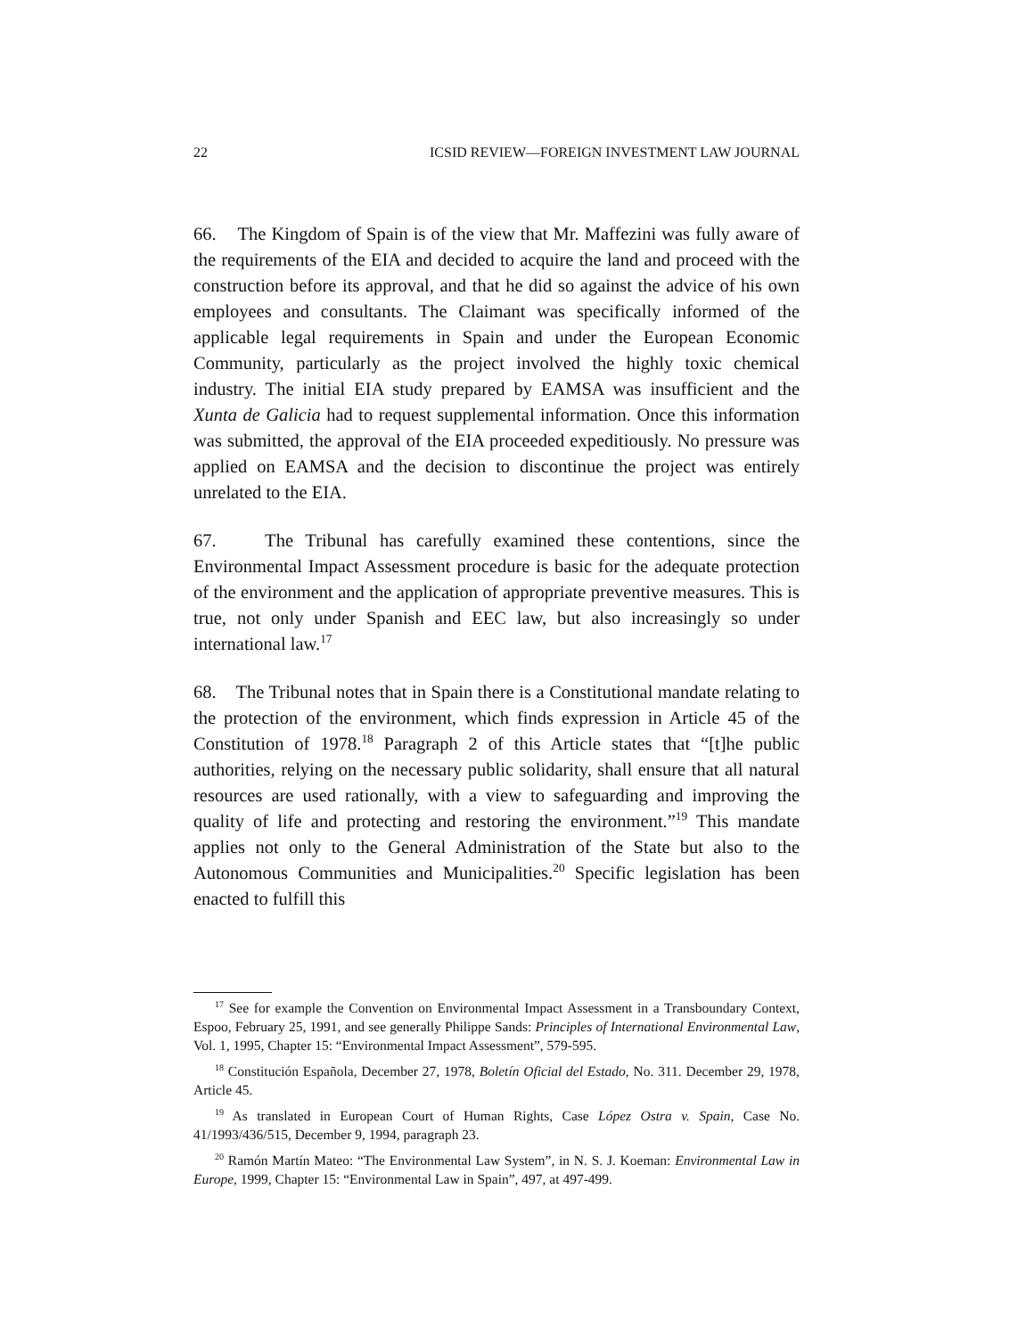22 ICSID REVIEW—FOREIGN INVESTMENT LAW JOURNAL
66. The Kingdom of Spain is of the view that Mr. Maffezini was fully aware of the requirements of the EIA and decided to acquire the land and proceed with the construction before its approval, and that he did so against the advice of his own employees and consultants. The Claimant was specifically informed of the applicable legal requirements in Spain and under the European Economic Community, particularly as the project involved the highly toxic chemical industry. The initial EIA study prepared by EAMSA was insufficient and the Xunta de Galicia had to request supplemental information. Once this information was submitted, the approval of the EIA proceeded expeditiously. No pressure was applied on EAMSA and the decision to discontinue the project was entirely unrelated to the EIA.
67. The Tribunal has carefully examined these contentions, since the Environmental Impact Assessment procedure is basic for the adequate protection of the environment and the application of appropriate preventive measures. This is true, not only under Spanish and EEC law, but also increasingly so under international law.<sup>17</sup>
68. The Tribunal notes that in Spain there is a Constitutional mandate relating to the protection of the environment, which finds expression in Article 45 of the Constitution of 1978.<sup>18</sup> Paragraph 2 of this Article states that “[t]he public authorities, relying on the necessary public solidarity, shall ensure that all natural resources are used rationally, with a view to safeguarding and improving the quality of life and protecting and restoring the environment.”<sup>19</sup> This mandate applies not only to the General Administration of the State but also to the Autonomous Communities and Municipalities.<sup>20</sup> Specific legislation has been enacted to fulfill this
<sup>17</sup> See for example the Convention on Environmental Impact Assessment in a Transboundary Context, Espoo, February 25, 1991, and see generally Philippe Sands: Principles of International Environmental Law, Vol. 1, 1995, Chapter 15: “Environmental Impact Assessment”, 579-595.
<sup>18</sup> Constitución Española, December 27, 1978, Boletín Oficial del Estado, No. 311. December 29, 1978, Article 45.
<sup>19</sup> As translated in European Court of Human Rights, Case López Ostra v. Spain, Case No. 41/1993/436/515, December 9, 1994, paragraph 23.
<sup>20</sup> Ramón Martín Mateo: “The Environmental Law System”, in N. S. J. Koeman: Environmental Law in Europe, 1999, Chapter 15: “Environmental Law in Spain”, 497, at 497-499.